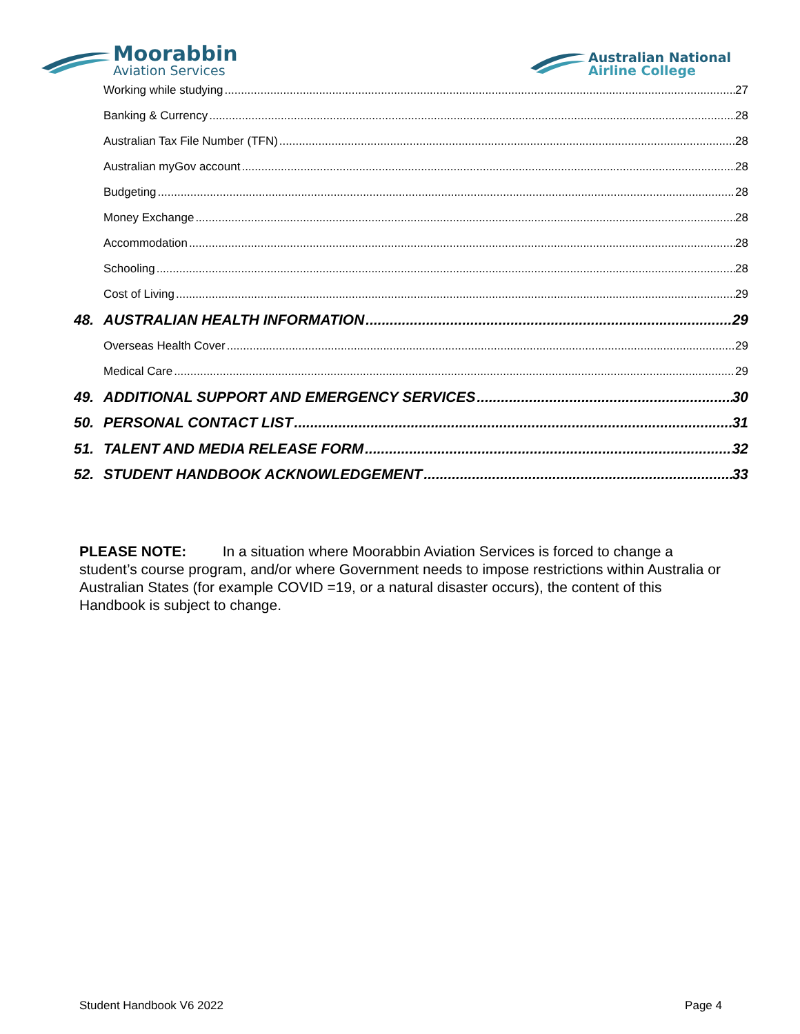Moorabbin
Aviation Services
Australian National
Airline College
Working while studying 27
Banking & Currency 28
Australian Tax File Number (TFN) 28
Australian myGov account 28
Budgeting 28
Money Exchange 28
Accommodation 28
Schooling 28
Cost of Living 29
48. AUSTRALIAN HEALTH INFORMATION 29
Overseas Health Cover 29
Medical Care 29
49. ADDITIONAL SUPPORT AND EMERGENCY SERVICES 30
50. PERSONAL CONTACT LIST 31
51. TALENT AND MEDIA RELEASE FORM 32
52. STUDENT HANDBOOK ACKNOWLEDGEMENT 33
PLEASE NOTE: In a situation where Moorabbin Aviation Services is forced to change a student’s course program, and/or where Government needs to impose restrictions within Australia or Australian States (for example COVID =19, or a natural disaster occurs), the content of this Handbook is subject to change.
Student Handbook V6 2022 Page 4